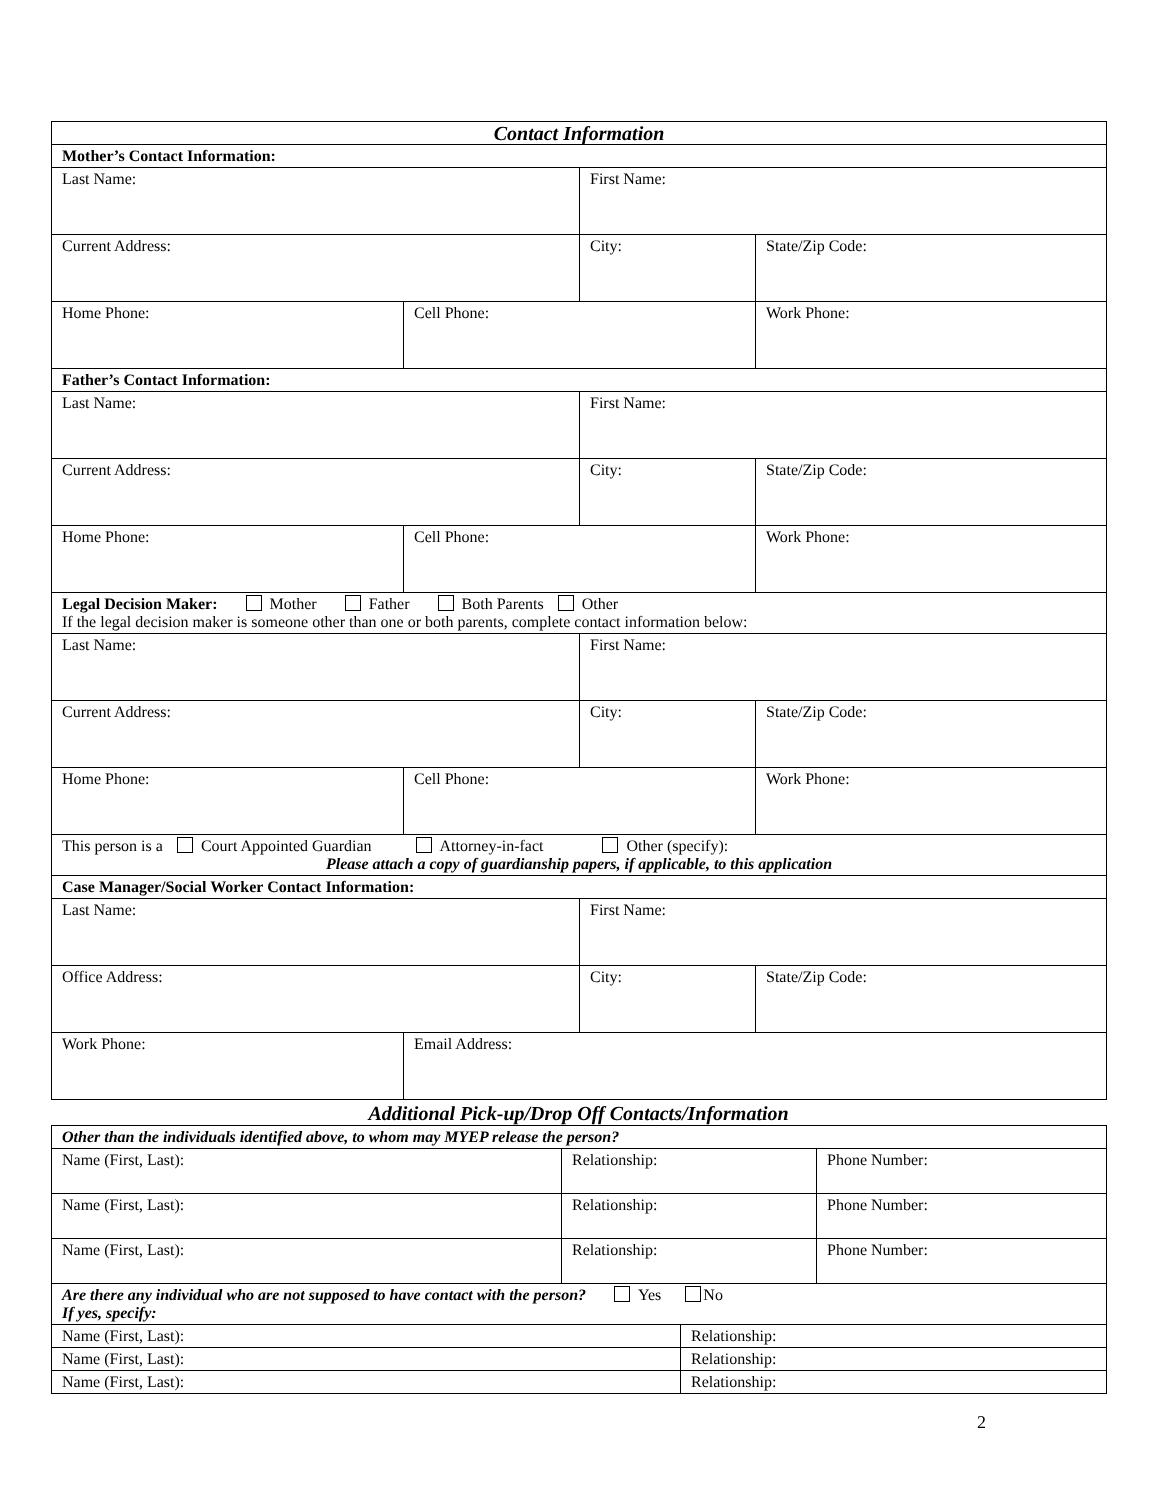| Contact Information | | | |
| Mother’s Contact Information: | | | |
| Last Name: | | First Name: | |
| Current Address: | | City: | State/Zip Code: |
| Home Phone: | Cell Phone: | | Work Phone: |
| Father’s Contact Information: | | | |
| Last Name: | | First Name: | |
| Current Address: | | City: | State/Zip Code: |
| Home Phone: | Cell Phone: | | Work Phone: |
| Legal Decision Maker: Mother Father Both Parents Other If the legal decision maker is someone other than one or both parents, complete contact information below: | | | |
| Last Name: | | First Name: | |
| Current Address: | | City: | State/Zip Code: |
| Home Phone: | Cell Phone: | | Work Phone: |
| This person is a Court Appointed Guardian Attorney-in-fact Other (specify): Please attach a copy of guardianship papers, if applicable, to this application | | | |
| Case Manager/Social Worker Contact Information: | | | |
| Last Name: | | First Name: | |
| Office Address: | | City: | State/Zip Code: |
| Work Phone: | Email Address: | | |
Additional Pick-up/Drop Off Contacts/Information
| Other than the individuals identified above, to whom may MYEP release the person? | | | |
| Name (First, Last): | Relationship: | | Phone Number: |
| Name (First, Last): | Relationship: | | Phone Number: |
| Name (First, Last): | Relationship: | | Phone Number: |
| Are there any individual who are not supposed to have contact with the person? Yes No If yes, specify: | | | |
| Name (First, Last): | | Relationship: | |
| Name (First, Last): | | Relationship: | |
| Name (First, Last): | | Relationship: | |
2